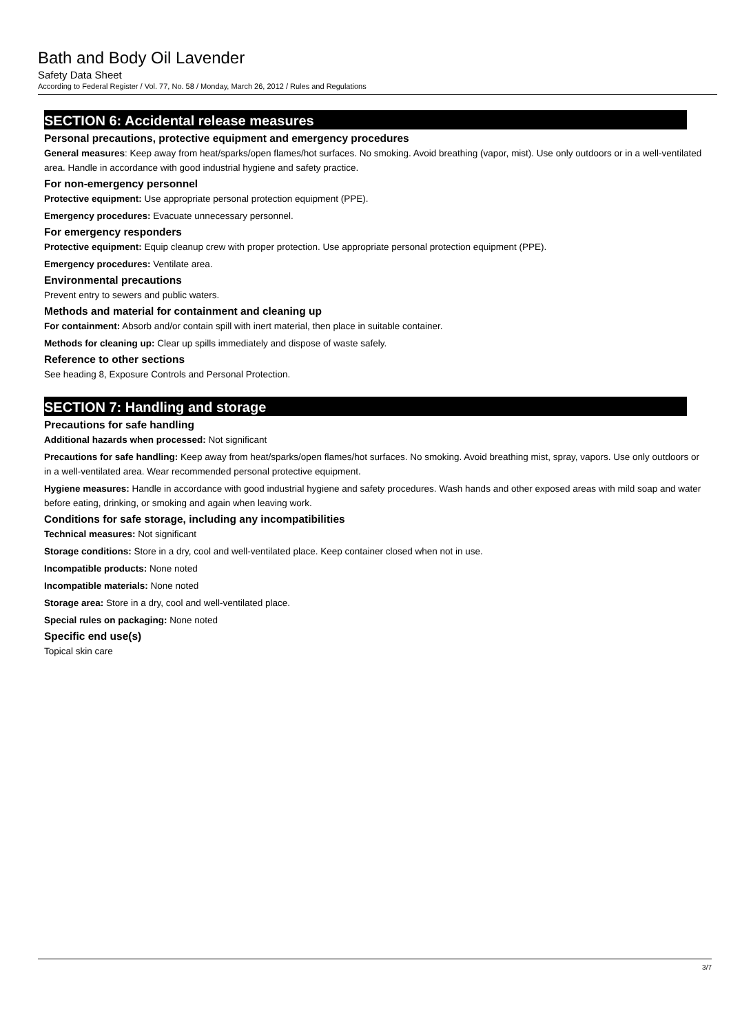Bath and Body Oil Lavender
Safety Data Sheet
According to Federal Register / Vol. 77, No. 58 / Monday, March 26, 2012 / Rules and Regulations
SECTION 6: Accidental release measures
Personal precautions, protective equipment and emergency procedures
General measures: Keep away from heat/sparks/open flames/hot surfaces. No smoking. Avoid breathing (vapor, mist). Use only outdoors or in a well-ventilated area. Handle in accordance with good industrial hygiene and safety practice.
For non-emergency personnel
Protective equipment: Use appropriate personal protection equipment (PPE).
Emergency procedures: Evacuate unnecessary personnel.
For emergency responders
Protective equipment: Equip cleanup crew with proper protection. Use appropriate personal protection equipment (PPE).
Emergency procedures: Ventilate area.
Environmental precautions
Prevent entry to sewers and public waters.
Methods and material for containment and cleaning up
For containment: Absorb and/or contain spill with inert material, then place in suitable container.
Methods for cleaning up: Clear up spills immediately and dispose of waste safely.
Reference to other sections
See heading 8, Exposure Controls and Personal Protection.
SECTION 7: Handling and storage
Precautions for safe handling
Additional hazards when processed: Not significant
Precautions for safe handling: Keep away from heat/sparks/open flames/hot surfaces. No smoking. Avoid breathing mist, spray, vapors. Use only outdoors or in a well-ventilated area. Wear recommended personal protective equipment.
Hygiene measures: Handle in accordance with good industrial hygiene and safety procedures. Wash hands and other exposed areas with mild soap and water before eating, drinking, or smoking and again when leaving work.
Conditions for safe storage, including any incompatibilities
Technical measures: Not significant
Storage conditions: Store in a dry, cool and well-ventilated place. Keep container closed when not in use.
Incompatible products: None noted
Incompatible materials: None noted
Storage area: Store in a dry, cool and well-ventilated place.
Special rules on packaging: None noted
Specific end use(s)
Topical skin care
3/7